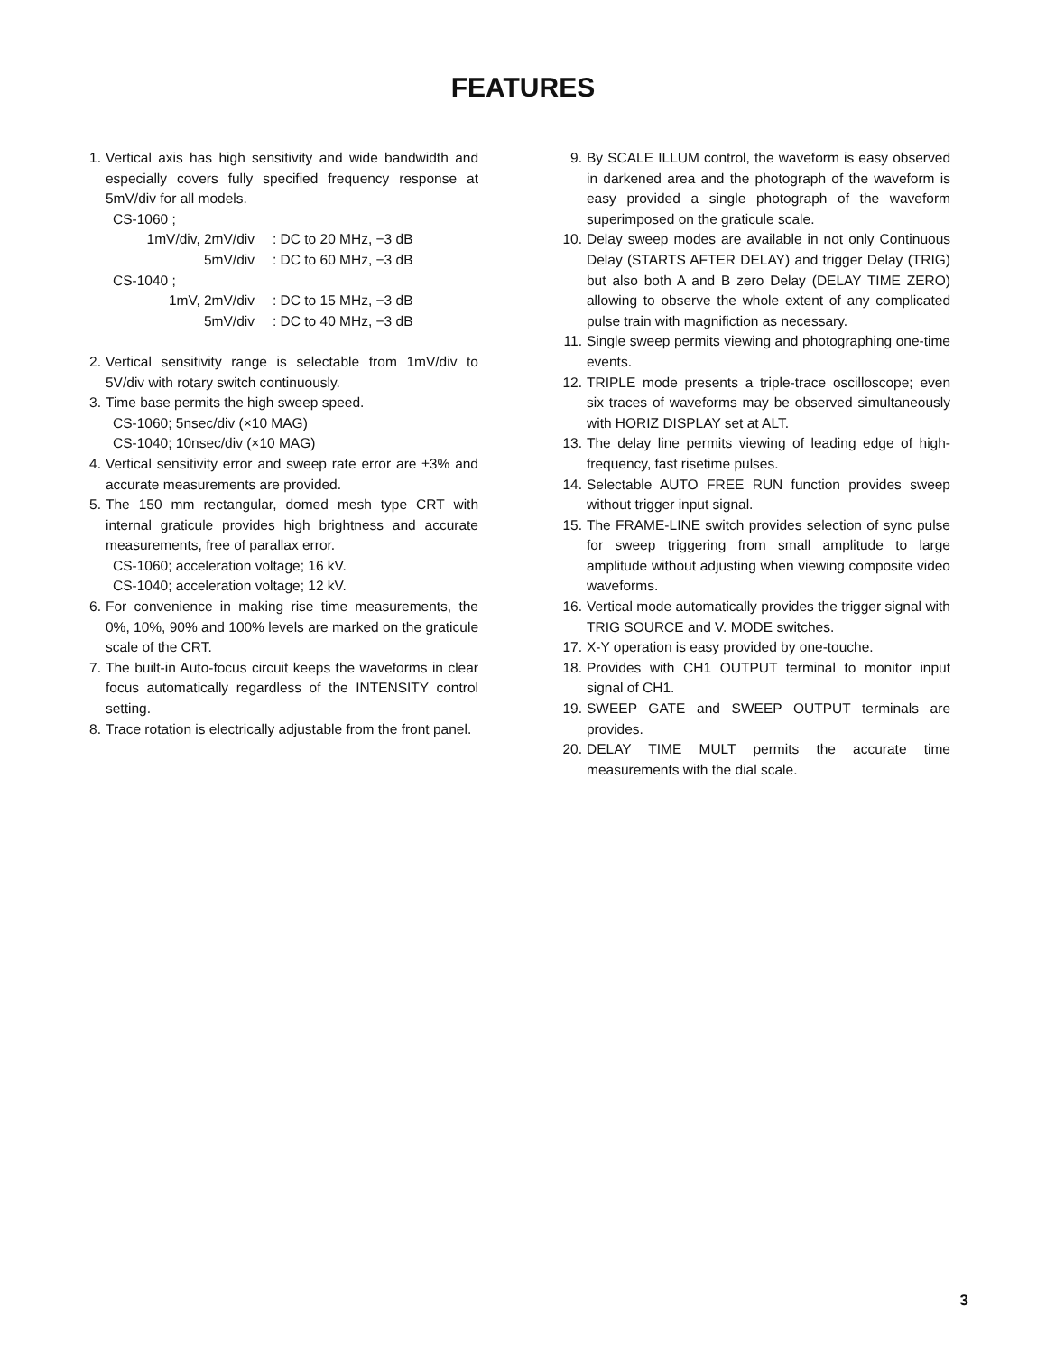FEATURES
1. Vertical axis has high sensitivity and wide bandwidth and especially covers fully specified frequency response at 5mV/div for all models.
CS-1060 ;
1mV/div, 2mV/div: DC to 20 MHz, −3 dB
5mV/div: DC to 60 MHz, −3 dB
CS-1040 ;
1mV, 2mV/div: DC to 15 MHz, −3 dB
5mV/div: DC to 40 MHz, −3 dB
2. Vertical sensitivity range is selectable from 1mV/div to 5V/div with rotary switch continuously.
3. Time base permits the high sweep speed.
CS-1060; 5nsec/div (×10 MAG)
CS-1040; 10nsec/div (×10 MAG)
4. Vertical sensitivity error and sweep rate error are ±3% and accurate measurements are provided.
5. The 150 mm rectangular, domed mesh type CRT with internal graticule provides high brightness and accurate measurements, free of parallax error.
CS-1060; acceleration voltage; 16 kV.
CS-1040; acceleration voltage; 12 kV.
6. For convenience in making rise time measurements, the 0%, 10%, 90% and 100% levels are marked on the graticule scale of the CRT.
7. The built-in Auto-focus circuit keeps the waveforms in clear focus automatically regardless of the INTENSITY control setting.
8. Trace rotation is electrically adjustable from the front panel.
9. By SCALE ILLUM control, the waveform is easy observed in darkened area and the photograph of the waveform is easy provided a single photograph of the waveform superimposed on the graticule scale.
10.
Delay sweep modes are available in not only Continuous Delay (STARTS AFTER DELAY) and trigger Delay (TRIG) but also both A and B zero Delay (DELAY TIME ZERO) allowing to observe the whole extent of any complicated pulse train with magnifiction as necessary.
11.
Single sweep permits viewing and photographing one-time events.
12.
TRIPLE mode presents a triple-trace oscilloscope; even six traces of waveforms may be observed simultaneously with HORIZ DISPLAY set at ALT.
13.
The delay line permits viewing of leading edge of high-frequency, fast risetime pulses.
14.
Selectable AUTO FREE RUN function provides sweep without trigger input signal.
15.
The FRAME-LINE switch provides selection of sync pulse for sweep triggering from small amplitude to large amplitude without adjusting when viewing composite video waveforms.
16.
Vertical mode automatically provides the trigger signal with TRIG SOURCE and V. MODE switches.
17.
X-Y operation is easy provided by one-touche.
18.
Provides with CH1 OUTPUT terminal to monitor input signal of CH1.
19.
SWEEP GATE and SWEEP OUTPUT terminals are provides.
20.
DELAY TIME MULT permits the accurate time measurements with the dial scale.
3